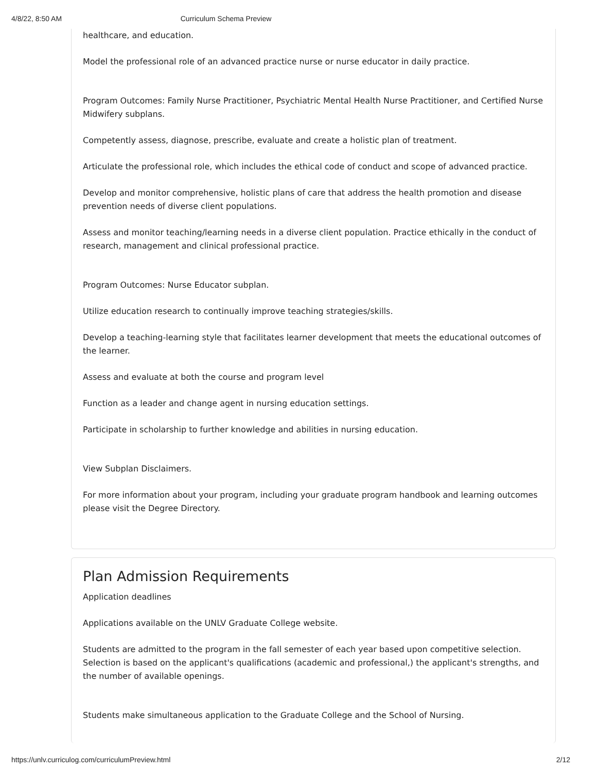4/8/22, 8:50 AM Curriculum Schema Preview
healthcare, and education.
Model the professional role of an advanced practice nurse or nurse educator in daily practice.
Program Outcomes: Family Nurse Practitioner, Psychiatric Mental Health Nurse Practitioner, and Certified Nurse Midwifery subplans.
Competently assess, diagnose, prescribe, evaluate and create a holistic plan of treatment.
Articulate the professional role, which includes the ethical code of conduct and scope of advanced practice.
Develop and monitor comprehensive, holistic plans of care that address the health promotion and disease prevention needs of diverse client populations.
Assess and monitor teaching/learning needs in a diverse client population. Practice ethically in the conduct of research, management and clinical professional practice.
Program Outcomes: Nurse Educator subplan.
Utilize education research to continually improve teaching strategies/skills.
Develop a teaching-learning style that facilitates learner development that meets the educational outcomes of the learner.
Assess and evaluate at both the course and program level
Function as a leader and change agent in nursing education settings.
Participate in scholarship to further knowledge and abilities in nursing education.
View Subplan Disclaimers.
For more information about your program, including your graduate program handbook and learning outcomes please visit the Degree Directory.
Plan Admission Requirements
Application deadlines
Applications available on the UNLV Graduate College website.
Students are admitted to the program in the fall semester of each year based upon competitive selection. Selection is based on the applicant's qualifications (academic and professional,) the applicant's strengths, and the number of available openings.
Students make simultaneous application to the Graduate College and the School of Nursing.
https://unlv.curriculog.com/curriculumPreview.html 2/12